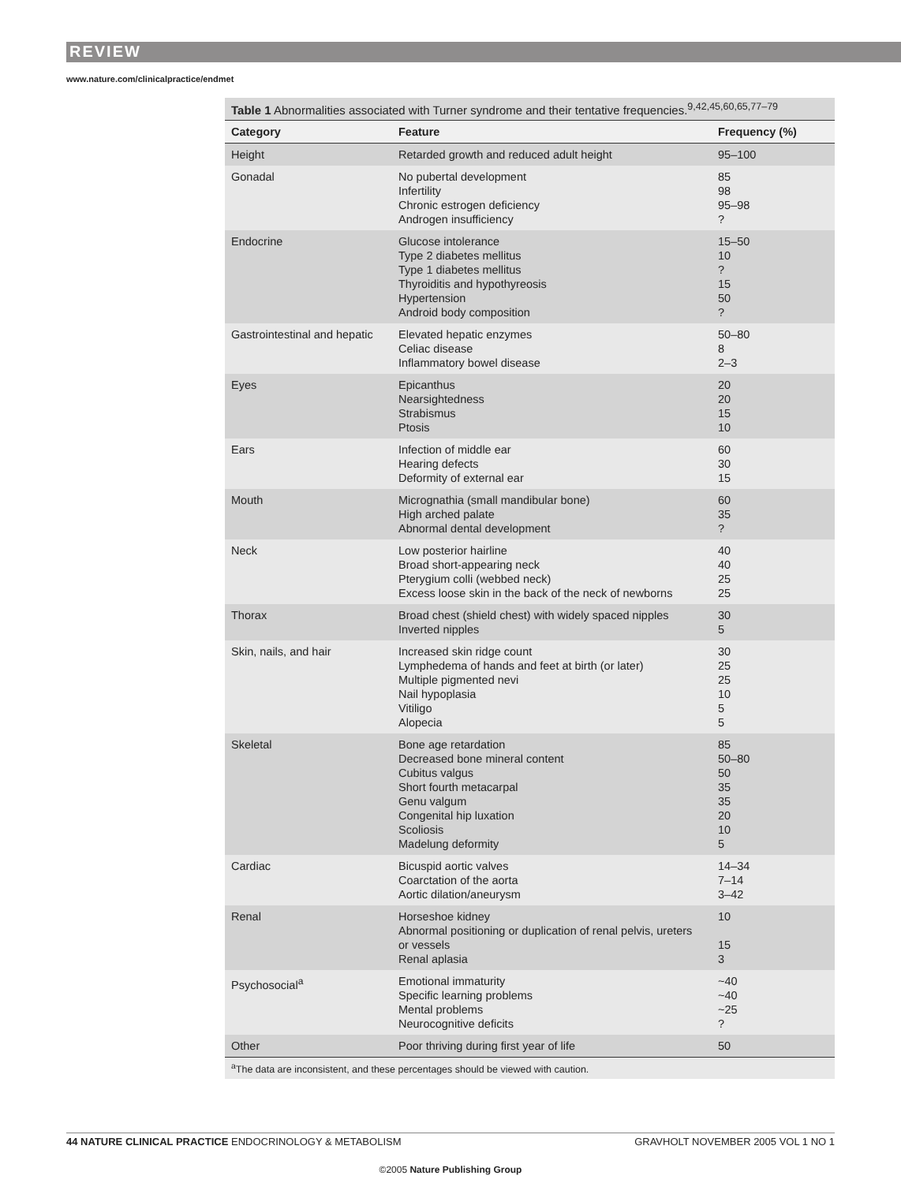REVIEW
www.nature.com/clinicalpractice/endmet
Table 1 Abnormalities associated with Turner syndrome and their tentative frequencies.<sup>9,42,45,60,65,77–79</sup>
| Category | Feature | Frequency (%) |
| --- | --- | --- |
| Height | Retarded growth and reduced adult height | 95–100 |
| Gonadal | No pubertal development Infertility Chronic estrogen deficiency Androgen insufficiency | 85 98 95–98 ? |
| Endocrine | Glucose intolerance Type 2 diabetes mellitus Type 1 diabetes mellitus Thyroiditis and hypothyreosis Hypertension Android body composition | 15–50 10 ? 15 50 ? |
| Gastrointestinal and hepatic | Elevated hepatic enzymes Celiac disease Inflammatory bowel disease | 50–80 8 2–3 |
| Eyes | Epicanthus Nearsightedness Strabismus Ptosis | 20 20 15 10 |
| Ears | Infection of middle ear Hearing defects Deformity of external ear | 60 30 15 |
| Mouth | Micrognathia (small mandibular bone) High arched palate Abnormal dental development | 60 35 ? |
| Neck | Low posterior hairline Broad short-appearing neck Pterygium colli (webbed neck) Excess loose skin in the back of the neck of newborns | 40 40 25 25 |
| Thorax | Broad chest (shield chest) with widely spaced nipples Inverted nipples | 30 5 |
| Skin, nails, and hair | Increased skin ridge count Lymphedema of hands and feet at birth (or later) Multiple pigmented nevi Nail hypoplasia Vitiligo Alopecia | 30 25 25 10 5 5 |
| Skeletal | Bone age retardation Decreased bone mineral content Cubitus valgus Short fourth metacarpal Genu valgum Congenital hip luxation Scoliosis Madelung deformity | 85 50–80 50 35 35 20 10 5 |
| Cardiac | Bicuspid aortic valves Coarctation of the aorta Aortic dilation/aneurysm | 14–34 7–14 3–42 |
| Renal | Horseshoe kidney Abnormal positioning or duplication of renal pelvis, ureters or vessels Renal aplasia | 10 15 3 |
| Psychosocial<sup>a</sup> | Emotional immaturity Specific learning problems Mental problems Neurocognitive deficits | ~40 ~40 ~25 ? |
| Other | Poor thriving during first year of life | 50 |
<sup>a</sup> The data are inconsistent, and these percentages should be viewed with caution.
44 NATURE CLINICAL PRACTICE ENDOCRINOLOGY & METABOLISM GRAVHOLT NOVEMBER 2005 VOL 1 NO 1
©2005 Nature Publishing Group